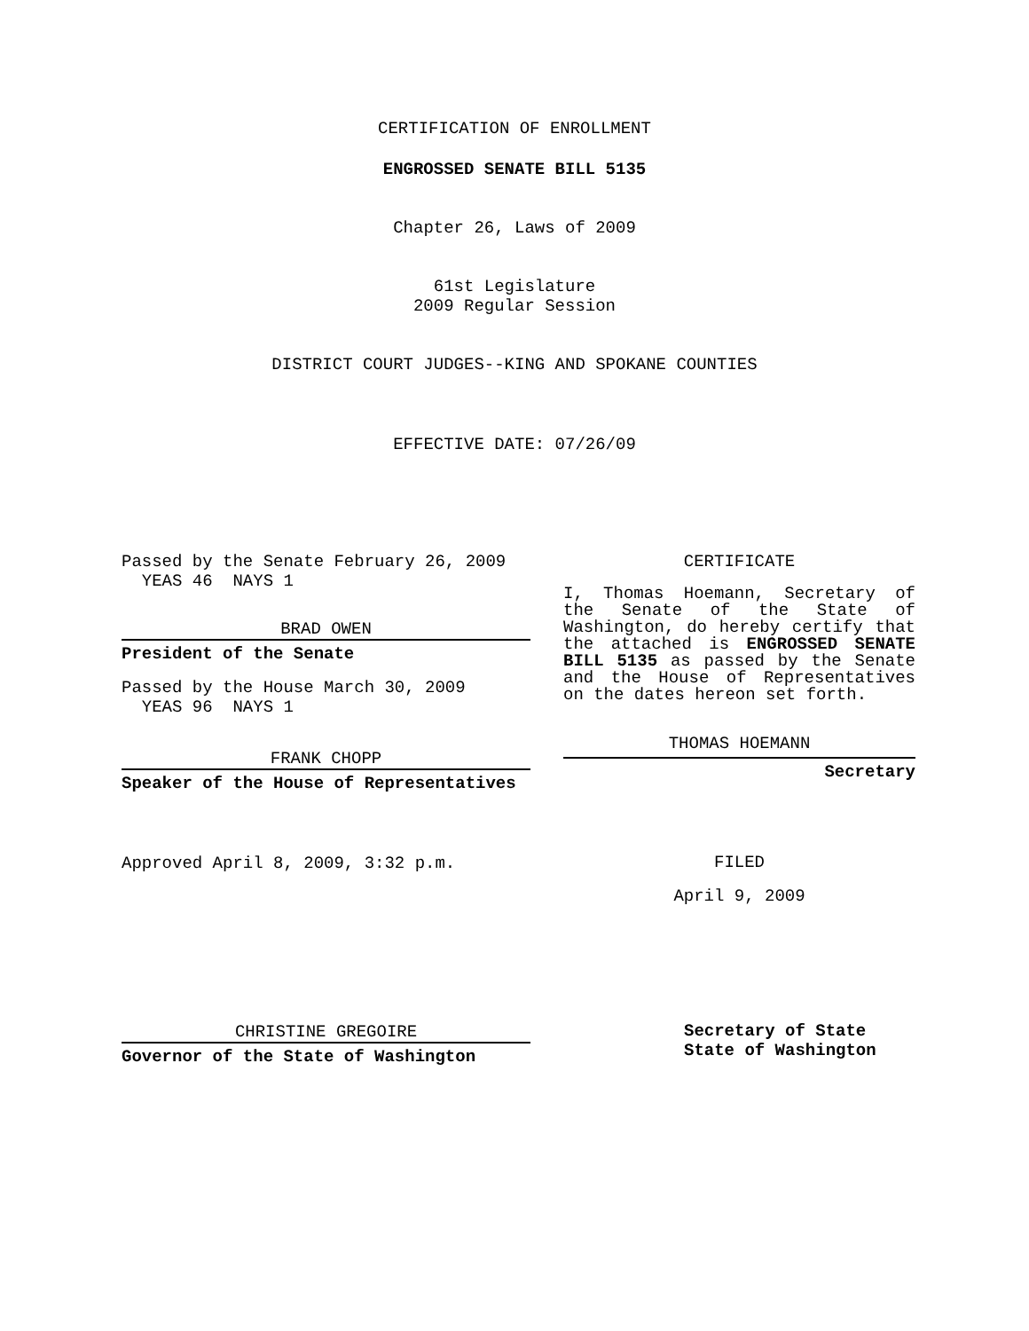CERTIFICATION OF ENROLLMENT
ENGROSSED SENATE BILL 5135
Chapter 26, Laws of 2009
61st Legislature
2009 Regular Session
DISTRICT COURT JUDGES--KING AND SPOKANE COUNTIES
EFFECTIVE DATE: 07/26/09
Passed by the Senate February 26, 2009
YEAS 46 NAYS 1
BRAD OWEN
President of the Senate
Passed by the House March 30, 2009
YEAS 96 NAYS 1
FRANK CHOPP
Speaker of the House of Representatives
Approved April 8, 2009, 3:32 p.m.
CHRISTINE GREGOIRE
Governor of the State of Washington
CERTIFICATE
I, Thomas Hoemann, Secretary of the Senate of the State of Washington, do hereby certify that the attached is ENGROSSED SENATE BILL 5135 as passed by the Senate and the House of Representatives on the dates hereon set forth.
THOMAS HOEMANN
Secretary
FILED
April 9, 2009
Secretary of State
State of Washington